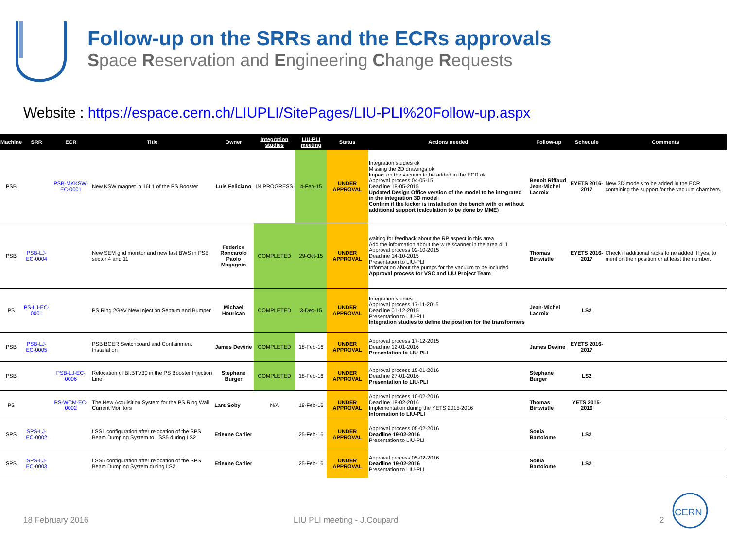Follow-up on the SRRs and the ECRs approvals
Space Reservation and Engineering Change Requests
Website : https://espace.cern.ch/LIUPLI/SitePages/LIU-PLI%20Follow-up.aspx
| Machine | SRR | ECR | Title | Owner | Integration studies | LIU-PLI meeting | Status | Actions needed | Follow-up | Schedule | Comments |
| --- | --- | --- | --- | --- | --- | --- | --- | --- | --- | --- | --- |
| PSB | | PSB-MKKSW-EC-0001 | New KSW magnet in 16L1 of the PS Booster | Luis Feliciano | IN PROGRESS | 4-Feb-15 | UNDER APPROVAL | Integration studies ok Missing the 2D drawings ok Impact on the vacuum to be added in the ECR ok Approval process 04-05-15 Deadline 18-05-2015 Updated Design Office version of the model to be integrated in the integration 3D model Confirm if the kicker is installed on the bench with or without additional support (calculation to be done by MME) | Benoit Riffaud Jean-Michel Lacroix | EYETS 2016-2017 | New 3D models to be added in the ECR containing the support for the vacuum chambers. |
| PSB | PSB-LJ-EC-0004 | | New SEM grid monitor and new fast BWS in PSB sector 4 and 11 | Federico Roncarolo Paolo Magagnin | COMPLETED | 29-Oct-15 | UNDER APPROVAL | waiting for feedback about the RP aspect in this area Add the information about the wire scanner in the area 4L1 Approval process 02-10-2015 Deadline 14-10-2015 Presentation to LIU-PLI Information about the pumps for the vacuum to be included Approval process for VSC and LIU Project Team | Thomas Birtwistle | EYETS 2016-2017 | Check if additional racks to ne added. If yes, to mention their position or at least the number. |
| PS | PS-LJ-EC-0001 | | PS Ring 2GeV New Injection Septum and Bumper | Michael Hourican | COMPLETED | 3-Dec-15 | UNDER APPROVAL | Integration studies Approval process 17-11-2015 Deadline 01-12-2015 Presentation to LIU-PLI Integration studies to define the position for the transformers | Jean-Michel Lacroix | LS2 | |
| PSB | PSB-LJ-EC-0005 | | PSB BCER Switchboard and Containment Installation | James Dewine | COMPLETED | 18-Feb-16 | UNDER APPROVAL | Approval process 17-12-2015 Deadline 12-01-2016 Presentation to LIU-PLI | James Devine | EYETS 2016-2017 | |
| PSB | | PSB-LJ-EC-0006 | Relocation of BI.BTV30 in the PS Booster Injection Line | Stephane Burger | COMPLETED | 18-Feb-16 | UNDER APPROVAL | Approval process 15-01-2016 Deadline 27-01-2016 Presentation to LIU-PLI | Stephane Burger | LS2 | |
| PS | | PS-WCM-EC-0002 | The New Acquisition System for the PS Ring Wall Current Monitors | Lars Soby | N/A | 18-Feb-16 | UNDER APPROVAL | Approval process 10-02-2016 Deadline 18-02-2016 Implementation during the YETS 2015-2016 Information to LIU-PLI | Thomas Birtwistle | YETS 2015-2016 | |
| SPS | SPS-LJ-EC-0002 | | LSS1 configuration after relocation of the SPS Beam Dumping System to LSS5 during LS2 | Etienne Carlier | | 25-Feb-16 | UNDER APPROVAL | Approval process 05-02-2016 Deadline 19-02-2016 Presentation to LIU-PLI | Sonia Bartolome | LS2 | |
| SPS | SPS-LJ-EC-0003 | | LSS5 configuration after relocation of the SPS Beam Dumping System during LS2 | Etienne Carlier | | 25-Feb-16 | UNDER APPROVAL | Approval process 05-02-2016 Deadline 19-02-2016 Presentation to LIU-PLI | Sonia Bartolome | LS2 | |
18 February 2016 LIU PLI meeting - J.Coupard 2
CERN